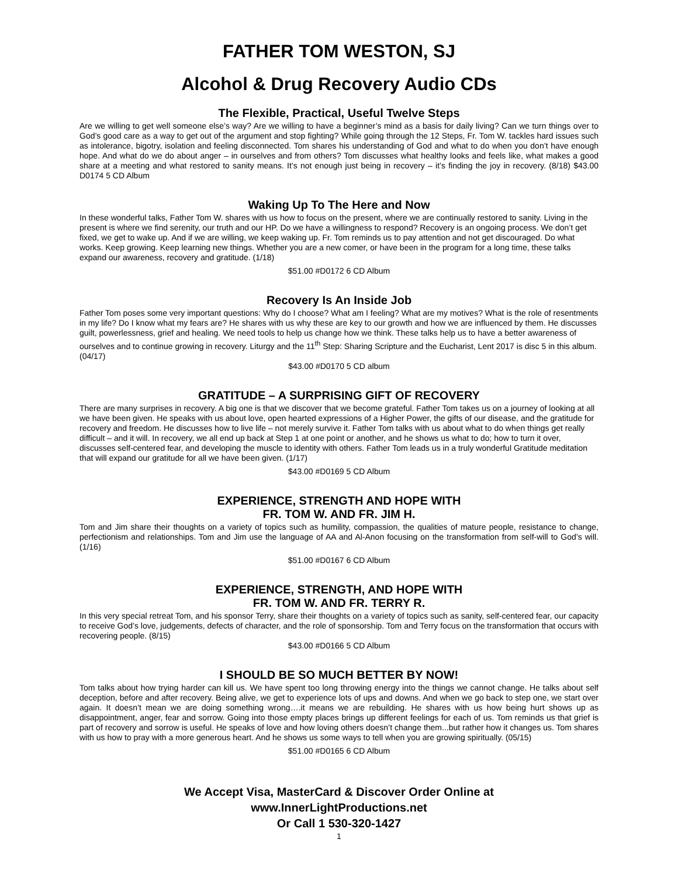FATHER TOM WESTON, SJ
Alcohol & Drug Recovery Audio CDs
The Flexible, Practical, Useful Twelve Steps
Are we willing to get well someone else’s way? Are we willing to have a beginner’s mind as a basis for daily living? Can we turn things over to God’s good care as a way to get out of the argument and stop fighting? While going through the 12 Steps, Fr. Tom W. tackles hard issues such as intolerance, bigotry, isolation and feeling disconnected. Tom shares his understanding of God and what to do when you don’t have enough hope. And what do we do about anger – in ourselves and from others? Tom discusses what healthy looks and feels like, what makes a good share at a meeting and what restored to sanity means. It’s not enough just being in recovery – it’s finding the joy in recovery. (8/18) $43.00 D0174 5 CD Album
Waking Up To The Here and Now
In these wonderful talks, Father Tom W. shares with us how to focus on the present, where we are continually restored to sanity. Living in the present is where we find serenity, our truth and our HP. Do we have a willingness to respond? Recovery is an ongoing process. We don’t get fixed, we get to wake up. And if we are willing, we keep waking up. Fr. Tom reminds us to pay attention and not get discouraged. Do what works. Keep growing. Keep learning new things. Whether you are a new comer, or have been in the program for a long time, these talks expand our awareness, recovery and gratitude. (1/18)
$51.00 #D0172 6 CD Album
Recovery Is An Inside Job
Father Tom poses some very important questions: Why do I choose? What am I feeling? What are my motives? What is the role of resentments in my life? Do I know what my fears are? He shares with us why these are key to our growth and how we are influenced by them. He discusses guilt, powerlessness, grief and healing. We need tools to help us change how we think. These talks help us to have a better awareness of ourselves and to continue growing in recovery. Liturgy and the 11<sup>th</sup> Step: Sharing Scripture and the Eucharist, Lent 2017 is disc 5 in this album. (04/17)
$43.00 #D0170 5 CD album
GRATITUDE – A SURPRISING GIFT OF RECOVERY
There are many surprises in recovery. A big one is that we discover that we become grateful. Father Tom takes us on a journey of looking at all we have been given. He speaks with us about love, open hearted expressions of a Higher Power, the gifts of our disease, and the gratitude for recovery and freedom. He discusses how to live life – not merely survive it. Father Tom talks with us about what to do when things get really difficult – and it will. In recovery, we all end up back at Step 1 at one point or another, and he shows us what to do; how to turn it over, discusses self-centered fear, and developing the muscle to identity with others. Father Tom leads us in a truly wonderful Gratitude meditation that will expand our gratitude for all we have been given. (1/17)
$43.00 #D0169 5 CD Album
EXPERIENCE, STRENGTH AND HOPE WITH
FR. TOM W. AND FR. JIM H.
Tom and Jim share their thoughts on a variety of topics such as humility, compassion, the qualities of mature people, resistance to change, perfectionism and relationships. Tom and Jim use the language of AA and Al-Anon focusing on the transformation from self-will to God’s will. (1/16)
$51.00 #D0167 6 CD Album
EXPERIENCE, STRENGTH, AND HOPE WITH
FR. TOM W. AND FR. TERRY R.
In this very special retreat Tom, and his sponsor Terry, share their thoughts on a variety of topics such as sanity, self-centered fear, our capacity to receive God’s love, judgements, defects of character, and the role of sponsorship. Tom and Terry focus on the transformation that occurs with recovering people. (8/15)
$43.00 #D0166 5 CD Album
I SHOULD BE SO MUCH BETTER BY NOW!
Tom talks about how trying harder can kill us. We have spent too long throwing energy into the things we cannot change. He talks about self deception, before and after recovery. Being alive, we get to experience lots of ups and downs. And when we go back to step one, we start over again. It doesn’t mean we are doing something wrong….it means we are rebuilding. He shares with us how being hurt shows up as disappointment, anger, fear and sorrow. Going into those empty places brings up different feelings for each of us. Tom reminds us that grief is part of recovery and sorrow is useful. He speaks of love and how loving others doesn’t change them...but rather how it changes us. Tom shares with us how to pray with a more generous heart. And he shows us some ways to tell when you are growing spiritually. (05/15)
$51.00 #D0165 6 CD Album
We Accept Visa, MasterCard & Discover Order Online at
www.InnerLightProductions.net
Or Call 1 530-320-1427
1